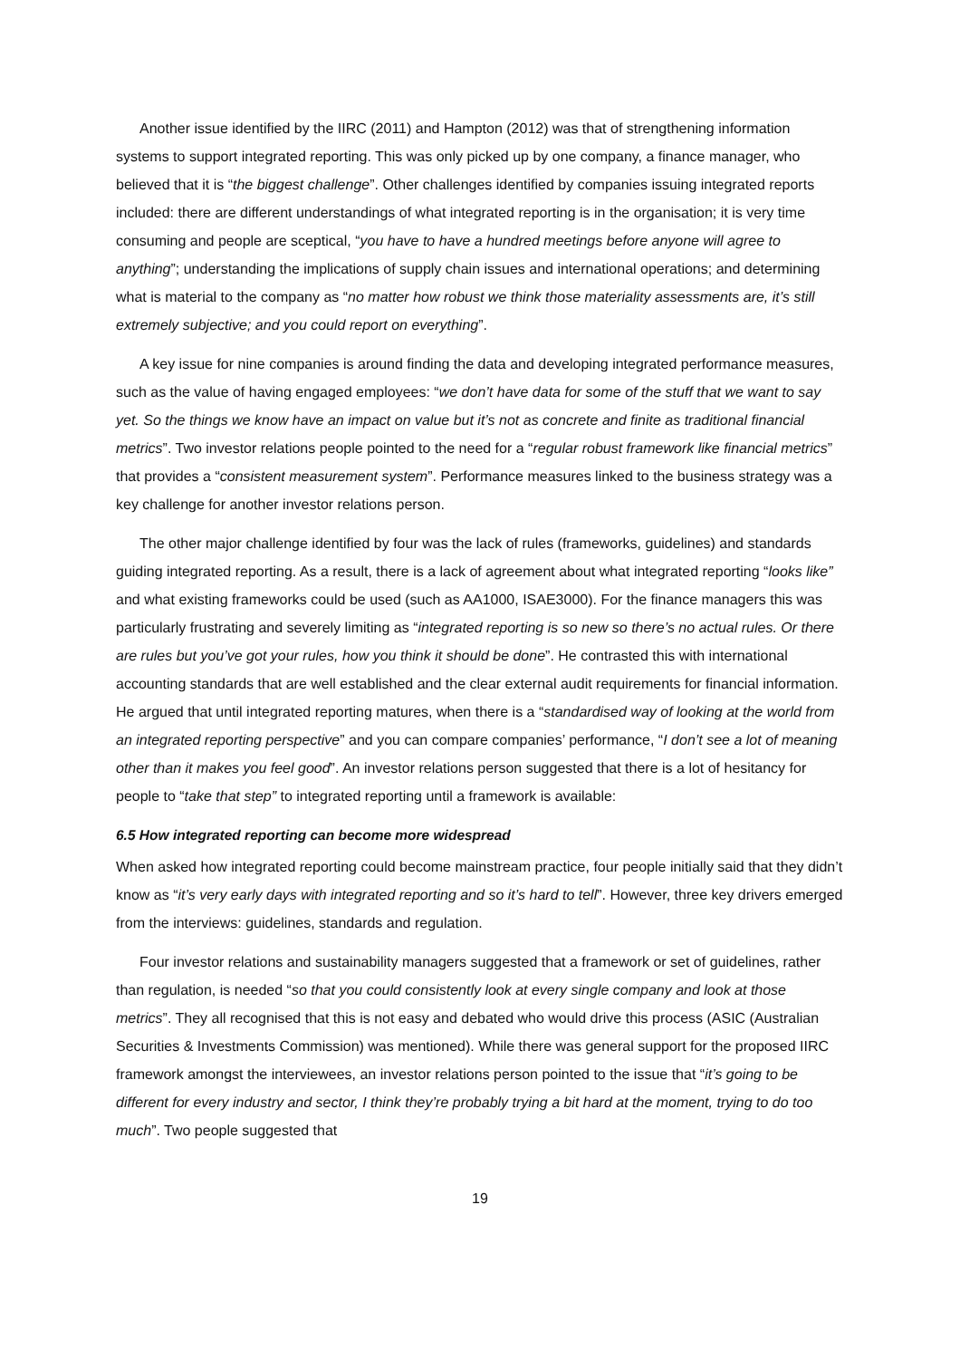Another issue identified by the IIRC (2011) and Hampton (2012) was that of strengthening information systems to support integrated reporting. This was only picked up by one company, a finance manager, who believed that it is “the biggest challenge”. Other challenges identified by companies issuing integrated reports included: there are different understandings of what integrated reporting is in the organisation; it is very time consuming and people are sceptical, “you have to have a hundred meetings before anyone will agree to anything”; understanding the implications of supply chain issues and international operations; and determining what is material to the company as “no matter how robust we think those materiality assessments are, it’s still extremely subjective; and you could report on everything”.
A key issue for nine companies is around finding the data and developing integrated performance measures, such as the value of having engaged employees: “we don’t have data for some of the stuff that we want to say yet. So the things we know have an impact on value but it’s not as concrete and finite as traditional financial metrics”. Two investor relations people pointed to the need for a “regular robust framework like financial metrics” that provides a “consistent measurement system”. Performance measures linked to the business strategy was a key challenge for another investor relations person.
The other major challenge identified by four was the lack of rules (frameworks, guidelines) and standards guiding integrated reporting. As a result, there is a lack of agreement about what integrated reporting “looks like” and what existing frameworks could be used (such as AA1000, ISAE3000). For the finance managers this was particularly frustrating and severely limiting as “integrated reporting is so new so there’s no actual rules. Or there are rules but you’ve got your rules, how you think it should be done”. He contrasted this with international accounting standards that are well established and the clear external audit requirements for financial information. He argued that until integrated reporting matures, when there is a “standardised way of looking at the world from an integrated reporting perspective” and you can compare companies’ performance, “I don’t see a lot of meaning other than it makes you feel good”. An investor relations person suggested that there is a lot of hesitancy for people to “take that step” to integrated reporting until a framework is available:
6.5 How integrated reporting can become more widespread
When asked how integrated reporting could become mainstream practice, four people initially said that they didn’t know as “it’s very early days with integrated reporting and so it’s hard to tell”. However, three key drivers emerged from the interviews: guidelines, standards and regulation.
Four investor relations and sustainability managers suggested that a framework or set of guidelines, rather than regulation, is needed “so that you could consistently look at every single company and look at those metrics”. They all recognised that this is not easy and debated who would drive this process (ASIC (Australian Securities & Investments Commission) was mentioned). While there was general support for the proposed IIRC framework amongst the interviewees, an investor relations person pointed to the issue that “it’s going to be different for every industry and sector, I think they’re probably trying a bit hard at the moment, trying to do too much”. Two people suggested that
19